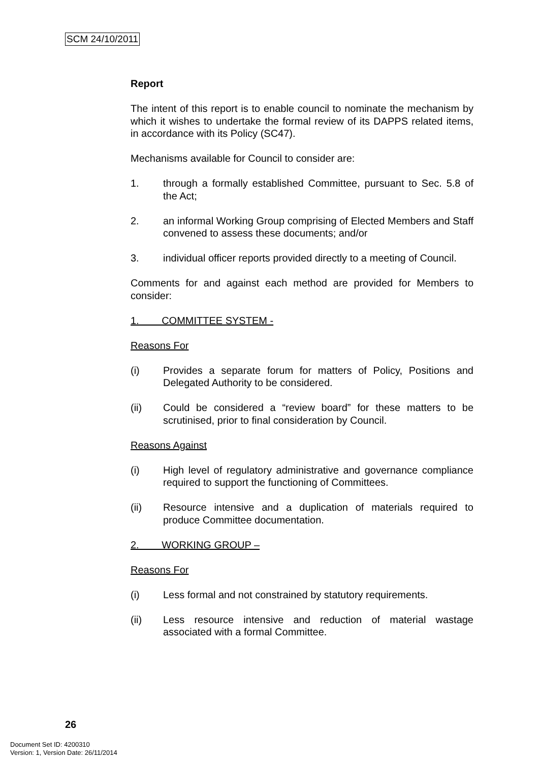SCM 24/10/2011
Report
The intent of this report is to enable council to nominate the mechanism by which it wishes to undertake the formal review of its DAPPS related items, in accordance with its Policy (SC47).
Mechanisms available for Council to consider are:
1. through a formally established Committee, pursuant to Sec. 5.8 of the Act;
2. an informal Working Group comprising of Elected Members and Staff convened to assess these documents; and/or
3. individual officer reports provided directly to a meeting of Council.
Comments for and against each method are provided for Members to consider:
1. COMMITTEE SYSTEM -
Reasons For
(i) Provides a separate forum for matters of Policy, Positions and Delegated Authority to be considered.
(ii) Could be considered a “review board” for these matters to be scrutinised, prior to final consideration by Council.
Reasons Against
(i) High level of regulatory administrative and governance compliance required to support the functioning of Committees.
(ii) Resource intensive and a duplication of materials required to produce Committee documentation.
2. WORKING GROUP –
Reasons For
(i) Less formal and not constrained by statutory requirements.
(ii) Less resource intensive and reduction of material wastage associated with a formal Committee.
26
Document Set ID: 4200310
Version: 1, Version Date: 26/11/2014